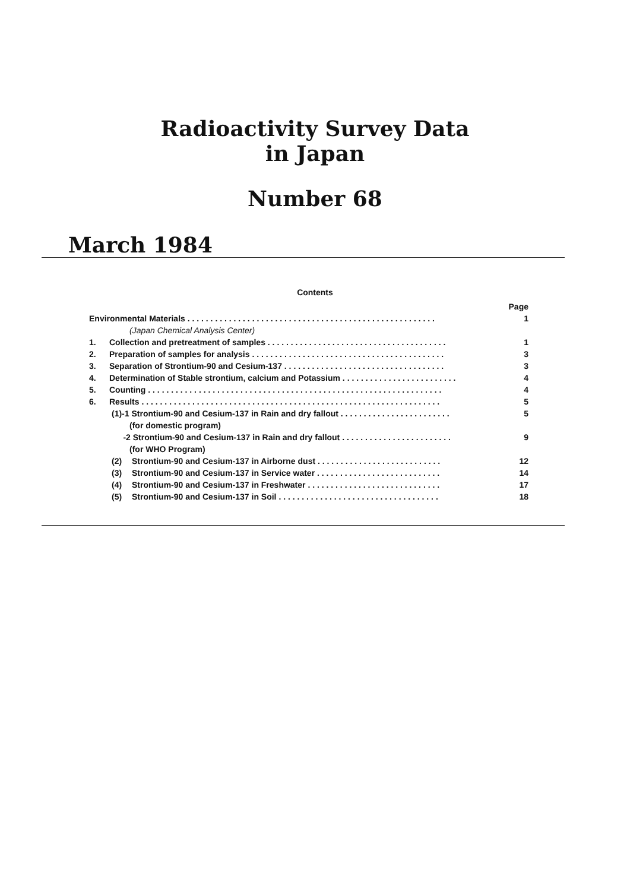Radioactivity Survey Data
in Japan
Number 68
March 1984
Contents
Page
Environmental Materials . . . . . . . . . . . . . . . . . . . . . . . . . . . . . . . . . . . . . . . . . . . . . . . . . . . . . . 1
(Japan Chemical Analysis Center)
1. Collection and pretreatment of samples . . . . . . . . . . . . . . . . . . . . . . . . . . . . . . . . . . . . . . . 1
2. Preparation of samples for analysis . . . . . . . . . . . . . . . . . . . . . . . . . . . . . . . . . . . . . . . . . . 3
3. Separation of Strontium-90 and Cesium-137 . . . . . . . . . . . . . . . . . . . . . . . . . . . . . . . . . . . 3
4. Determination of Stable strontium, calcium and Potassium . . . . . . . . . . . . . . . . . . . . . . . . . 4
5. Counting . . . . . . . . . . . . . . . . . . . . . . . . . . . . . . . . . . . . . . . . . . . . . . . . . . . . . . . . . . . . . . . . 4
6. Results . . . . . . . . . . . . . . . . . . . . . . . . . . . . . . . . . . . . . . . . . . . . . . . . . . . . . . . . . . . . . . . . . 5
(1)-1 Strontium-90 and Cesium-137 in Rain and dry fallout . . . . . . . . . . . . . . . . . . . . . . . . 5
(for domestic program)
-2 Strontium-90 and Cesium-137 in Rain and dry fallout . . . . . . . . . . . . . . . . . . . . . . . . 9
(for WHO Program)
(2) Strontium-90 and Cesium-137 in Airborne dust . . . . . . . . . . . . . . . . . . . . . . . . . . . 12
(3) Strontium-90 and Cesium-137 in Service water . . . . . . . . . . . . . . . . . . . . . . . . . . . 14
(4) Strontium-90 and Cesium-137 in Freshwater . . . . . . . . . . . . . . . . . . . . . . . . . . . . . 17
(5) Strontium-90 and Cesium-137 in Soil . . . . . . . . . . . . . . . . . . . . . . . . . . . . . . . . . . . 18